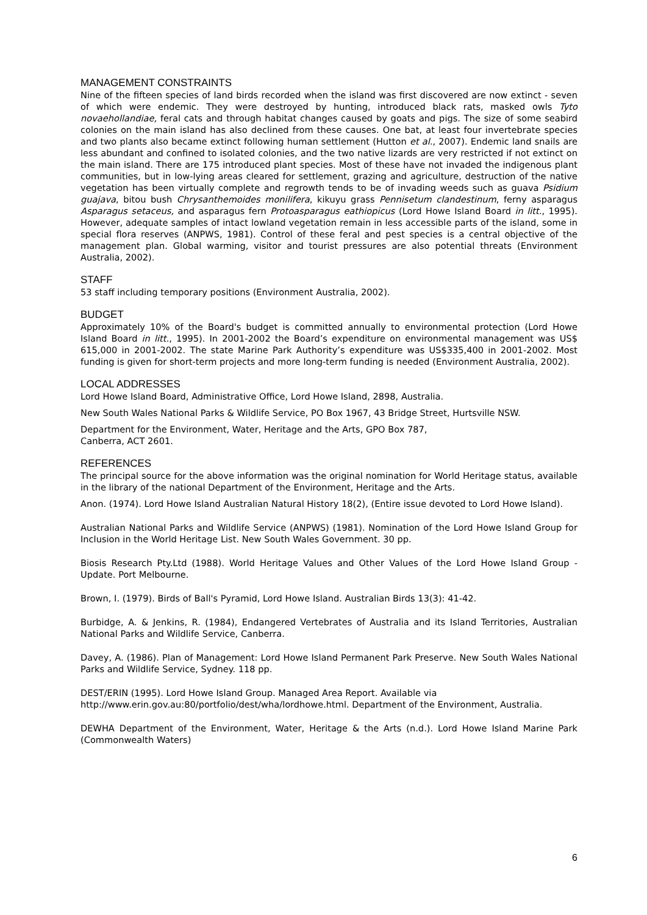MANAGEMENT CONSTRAINTS
Nine of the fifteen species of land birds recorded when the island was first discovered are now extinct - seven of which were endemic. They were destroyed by hunting, introduced black rats, masked owls Tyto novaehollandiae, feral cats and through habitat changes caused by goats and pigs. The size of some seabird colonies on the main island has also declined from these causes. One bat, at least four invertebrate species and two plants also became extinct following human settlement (Hutton et al., 2007). Endemic land snails are less abundant and confined to isolated colonies, and the two native lizards are very restricted if not extinct on the main island. There are 175 introduced plant species. Most of these have not invaded the indigenous plant communities, but in low-lying areas cleared for settlement, grazing and agriculture, destruction of the native vegetation has been virtually complete and regrowth tends to be of invading weeds such as guava Psidium guajava, bitou bush Chrysanthemoides monilifera, kikuyu grass Pennisetum clandestinum, ferny asparagus Asparagus setaceus, and asparagus fern Protoasparagus eathiopicus (Lord Howe Island Board in litt., 1995). However, adequate samples of intact lowland vegetation remain in less accessible parts of the island, some in special flora reserves (ANPWS, 1981). Control of these feral and pest species is a central objective of the management plan. Global warming, visitor and tourist pressures are also potential threats (Environment Australia, 2002).
STAFF
53 staff including temporary positions (Environment Australia, 2002).
BUDGET
Approximately 10% of the Board's budget is committed annually to environmental protection (Lord Howe Island Board in litt., 1995). In 2001-2002 the Board’s expenditure on environmental management was US$ 615,000 in 2001-2002. The state Marine Park Authority’s expenditure was US$335,400 in 2001-2002. Most funding is given for short-term projects and more long-term funding is needed (Environment Australia, 2002).
LOCAL ADDRESSES
Lord Howe Island Board, Administrative Office, Lord Howe Island, 2898, Australia.
New South Wales National Parks & Wildlife Service, PO Box 1967, 43 Bridge Street, Hurtsville NSW.
Department for the Environment, Water, Heritage and the Arts, GPO Box 787,
Canberra, ACT 2601.
REFERENCES
The principal source for the above information was the original nomination for World Heritage status, available in the library of the national Department of the Environment, Heritage and the Arts.
Anon. (1974). Lord Howe Island Australian Natural History 18(2), (Entire issue devoted to Lord Howe Island).
Australian National Parks and Wildlife Service (ANPWS) (1981). Nomination of the Lord Howe Island Group for Inclusion in the World Heritage List. New South Wales Government. 30 pp.
Biosis Research Pty.Ltd (1988). World Heritage Values and Other Values of the Lord Howe Island Group - Update. Port Melbourne.
Brown, I. (1979). Birds of Ball's Pyramid, Lord Howe Island. Australian Birds 13(3): 41-42.
Burbidge, A. & Jenkins, R. (1984), Endangered Vertebrates of Australia and its Island Territories, Australian National Parks and Wildlife Service, Canberra.
Davey, A. (1986). Plan of Management: Lord Howe Island Permanent Park Preserve. New South Wales National Parks and Wildlife Service, Sydney. 118 pp.
DEST/ERIN (1995). Lord Howe Island Group. Managed Area Report. Available via
http://www.erin.gov.au:80/portfolio/dest/wha/lordhowe.html. Department of the Environment, Australia.
DEWHA Department of the Environment, Water, Heritage & the Arts (n.d.). Lord Howe Island Marine Park (Commonwealth Waters)
6